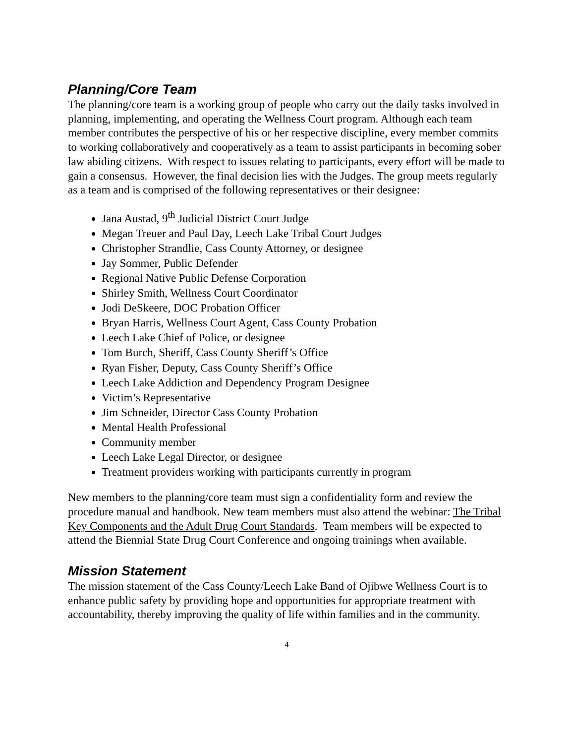Planning/Core Team
The planning/core team is a working group of people who carry out the daily tasks involved in planning, implementing, and operating the Wellness Court program. Although each team member contributes the perspective of his or her respective discipline, every member commits to working collaboratively and cooperatively as a team to assist participants in becoming sober law abiding citizens. With respect to issues relating to participants, every effort will be made to gain a consensus. However, the final decision lies with the Judges. The group meets regularly as a team and is comprised of the following representatives or their designee:
Jana Austad, 9<sup>th</sup> Judicial District Court Judge
Megan Treuer and Paul Day, Leech Lake Tribal Court Judges
Christopher Strandlie, Cass County Attorney, or designee
Jay Sommer, Public Defender
Regional Native Public Defense Corporation
Shirley Smith, Wellness Court Coordinator
Jodi DeSkeere, DOC Probation Officer
Bryan Harris, Wellness Court Agent, Cass County Probation
Leech Lake Chief of Police, or designee
Tom Burch, Sheriff, Cass County Sheriff’s Office
Ryan Fisher, Deputy, Cass County Sheriff’s Office
Leech Lake Addiction and Dependency Program Designee
Victim’s Representative
Jim Schneider, Director Cass County Probation
Mental Health Professional
Community member
Leech Lake Legal Director, or designee
Treatment providers working with participants currently in program
New members to the planning/core team must sign a confidentiality form and review the procedure manual and handbook. New team members must also attend the webinar: The Tribal Key Components and the Adult Drug Court Standards. Team members will be expected to attend the Biennial State Drug Court Conference and ongoing trainings when available.
Mission Statement
The mission statement of the Cass County/Leech Lake Band of Ojibwe Wellness Court is to enhance public safety by providing hope and opportunities for appropriate treatment with accountability, thereby improving the quality of life within families and in the community.
4